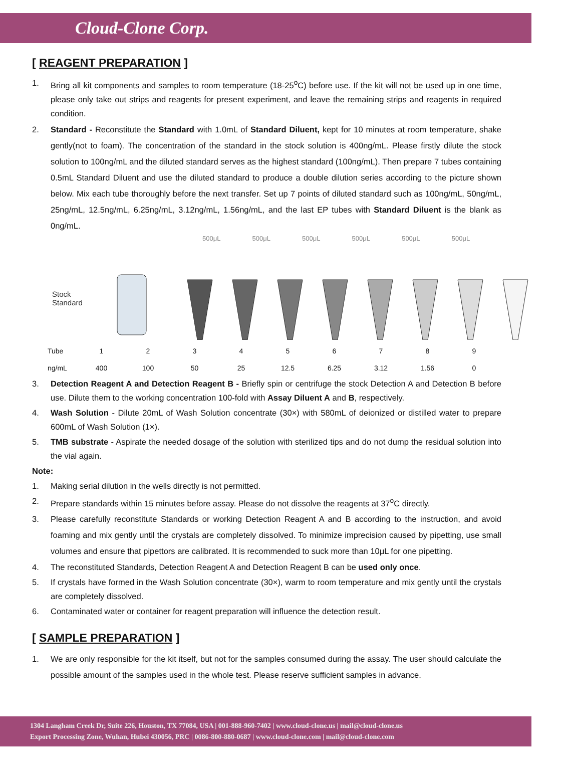Cloud-Clone Corp.
[ REAGENT PREPARATION ]
1. Bring all kit components and samples to room temperature (18-25<sup>o</sup>C) before use. If the kit will not be used up in one time, please only take out strips and reagents for present experiment, and leave the remaining strips and reagents in required condition.
2. Standard - Reconstitute the Standard with 1.0mL of Standard Diluent, kept for 10 minutes at room temperature, shake gently(not to foam). The concentration of the standard in the stock solution is 400ng/mL. Please firstly dilute the stock solution to 100ng/mL and the diluted standard serves as the highest standard (100ng/mL). Then prepare 7 tubes containing 0.5mL Standard Diluent and use the diluted standard to produce a double dilution series according to the picture shown below. Mix each tube thoroughly before the next transfer. Set up 7 points of diluted standard such as 100ng/mL, 50ng/mL, 25ng/mL, 12.5ng/mL, 6.25ng/mL, 3.12ng/mL, 1.56ng/mL, and the last EP tubes with Standard Diluent is the blank as 0ng/mL.
500μL 500μL 500μL 500μL 500μL 500μL
Stock
Standard
| Tube | 1 | 2 | 3 | 4 | 5 | 6 | 7 | 8 | 9 |
| ng/mL | 400 | 100 | 50 | 25 | 12.5 | 6.25 | 3.12 | 1.56 | 0 |
3. Detection Reagent A and Detection Reagent B - Briefly spin or centrifuge the stock Detection A and Detection B before use. Dilute them to the working concentration 100-fold with Assay Diluent A and B, respectively.
4. Wash Solution - Dilute 20mL of Wash Solution concentrate (30×) with 580mL of deionized or distilled water to prepare 600mL of Wash Solution (1×).
5. TMB substrate - Aspirate the needed dosage of the solution with sterilized tips and do not dump the residual solution into the vial again.
Note:
1. Making serial dilution in the wells directly is not permitted.
2. Prepare standards within 15 minutes before assay. Please do not dissolve the reagents at 37<sup>o</sup>C directly.
3. Please carefully reconstitute Standards or working Detection Reagent A and B according to the instruction, and avoid foaming and mix gently until the crystals are completely dissolved. To minimize imprecision caused by pipetting, use small volumes and ensure that pipettors are calibrated. It is recommended to suck more than 10μL for one pipetting.
4. The reconstituted Standards, Detection Reagent A and Detection Reagent B can be used only once.
5. If crystals have formed in the Wash Solution concentrate (30×), warm to room temperature and mix gently until the crystals are completely dissolved.
6. Contaminated water or container for reagent preparation will influence the detection result.
[ SAMPLE PREPARATION ]
1. We are only responsible for the kit itself, but not for the samples consumed during the assay. The user should calculate the possible amount of the samples used in the whole test. Please reserve sufficient samples in advance.
1304 Langham Creek Dr, Suite 226, Houston, TX 77084, USA | 001-888-960-7402 | www.cloud-clone.us | mail@cloud-clone.us
Export Processing Zone, Wuhan, Hubei 430056, PRC | 0086-800-880-0687 | www.cloud-clone.com | mail@cloud-clone.com